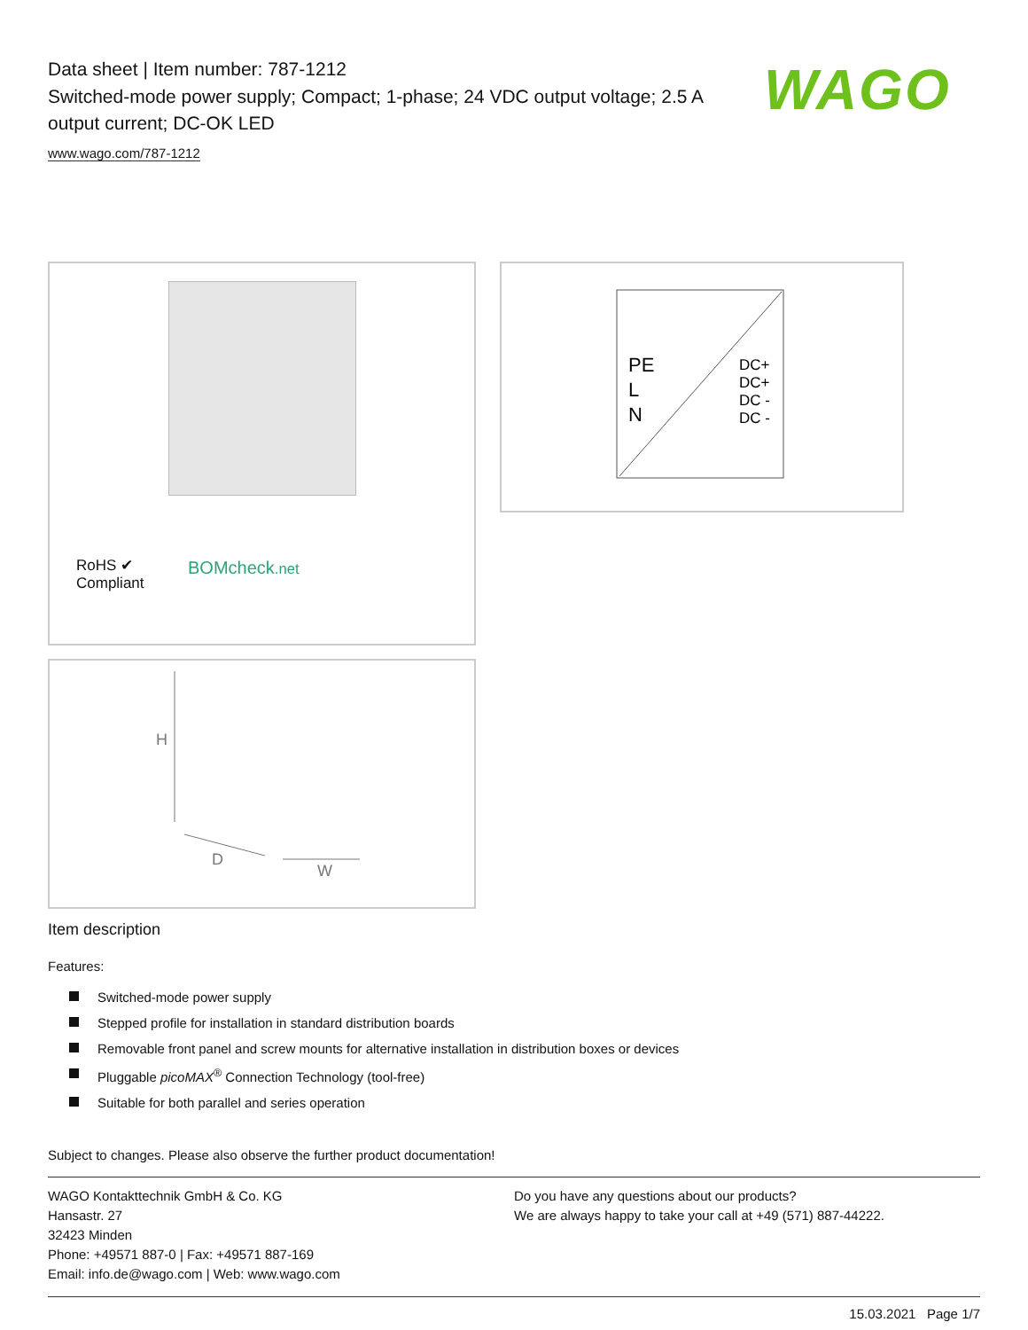Data sheet | Item number: 787-1212
Switched-mode power supply; Compact; 1-phase; 24 VDC output voltage; 2.5 A output current; DC-OK LED
www.wago.com/787-1212
WAGO
RoHS ✔
Compliant
BOMcheck.net
PE
L
N
DC+
DC+
DC -
DC -
H
D
W
Item description
Features:
Switched-mode power supply
Stepped profile for installation in standard distribution boards
Removable front panel and screw mounts for alternative installation in distribution boxes or devices
Pluggable picoMAX<sup>®</sup> Connection Technology (tool-free)
Suitable for both parallel and series operation
Subject to changes. Please also observe the further product documentation!
WAGO Kontakttechnik GmbH & Co. KG
Hansastr. 27
32423 Minden
Phone: +49571 887-0 | Fax: +49571 887-169
Email: info.de@wago.com | Web: www.wago.com
Do you have any questions about our products?
We are always happy to take your call at +49 (571) 887-44222.
15.03.2021 Page 1/7